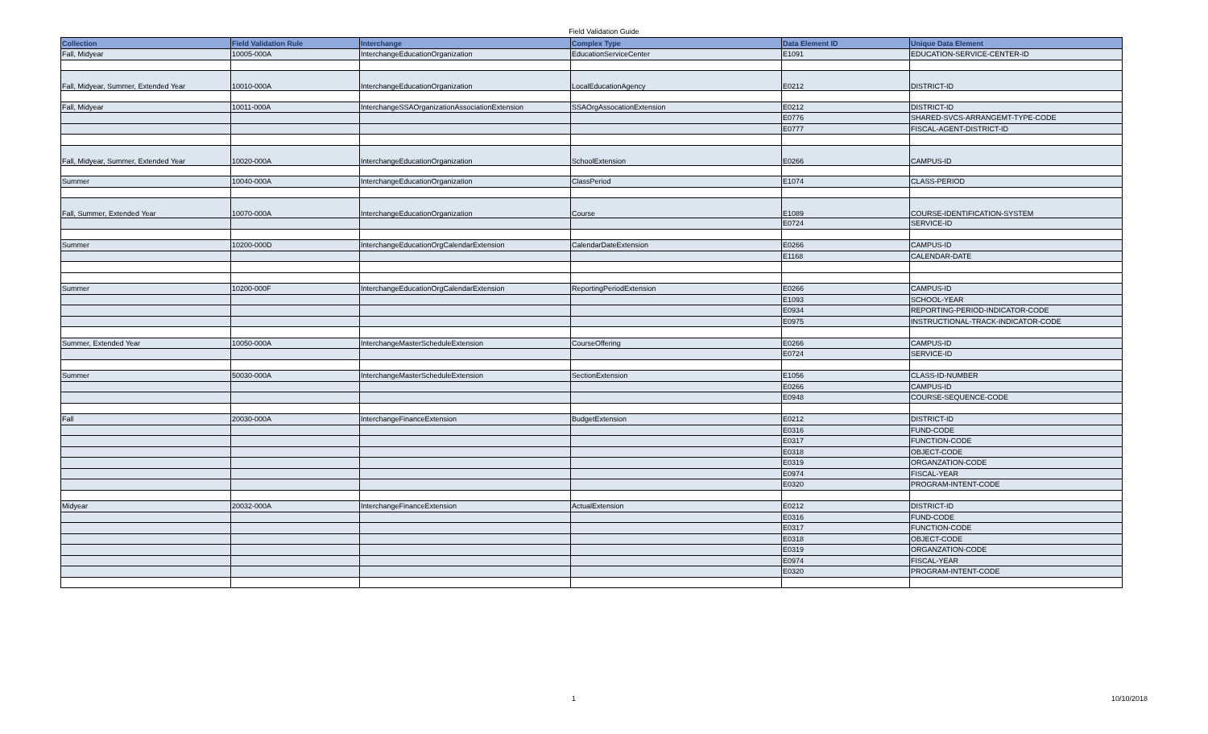Field Validation Guide
| Collection | Field Validation Rule | Interchange | Complex Type | Data Element ID | Unique Data Element |
| --- | --- | --- | --- | --- | --- |
| Fall, Midyear | 10005-000A | InterchangeEducationOrganization | EducationServiceCenter | E1091 | EDUCATION-SERVICE-CENTER-ID |
| Fall, Midyear, Summer, Extended Year | 10010-000A | InterchangeEducationOrganization | LocalEducationAgency | E0212 | DISTRICT-ID |
| Fall, Midyear | 10011-000A | InterchangeSSAOrganizationAssociationExtension | SSAOrgAssocationExtension | E0212 | DISTRICT-ID |
| | | | | E0776 | SHARED-SVCS-ARRANGEMT-TYPE-CODE |
| | | | | E0777 | FISCAL-AGENT-DISTRICT-ID |
| Fall, Midyear, Summer, Extended Year | 10020-000A | InterchangeEducationOrganization | SchoolExtension | E0266 | CAMPUS-ID |
| Summer | 10040-000A | InterchangeEducationOrganization | ClassPeriod | E1074 | CLASS-PERIOD |
| Fall, Summer, Extended Year | 10070-000A | InterchangeEducationOrganization | Course | E1089 | COURSE-IDENTIFICATION-SYSTEM |
| | | | | E0724 | SERVICE-ID |
| Summer | 10200-000D | InterchangeEducationOrgCalendarExtension | CalendarDateExtension | E0266 | CAMPUS-ID |
| | | | | E1168 | CALENDAR-DATE |
| Summer | 10200-000F | InterchangeEducationOrgCalendarExtension | ReportingPeriodExtension | E0266 | CAMPUS-ID |
| | | | | E1093 | SCHOOL-YEAR |
| | | | | E0934 | REPORTING-PERIOD-INDICATOR-CODE |
| | | | | E0975 | INSTRUCTIONAL-TRACK-INDICATOR-CODE |
| Summer, Extended Year | 10050-000A | InterchangeMasterScheduleExtension | CourseOffering | E0266 | CAMPUS-ID |
| | | | | E0724 | SERVICE-ID |
| Summer | 50030-000A | InterchangeMasterScheduleExtension | SectionExtension | E1056 | CLASS-ID-NUMBER |
| | | | | E0266 | CAMPUS-ID |
| | | | | E0948 | COURSE-SEQUENCE-CODE |
| Fall | 20030-000A | InterchangeFinanceExtension | BudgetExtension | E0212 | DISTRICT-ID |
| | | | | E0316 | FUND-CODE |
| | | | | E0317 | FUNCTION-CODE |
| | | | | E0318 | OBJECT-CODE |
| | | | | E0319 | ORGANZATION-CODE |
| | | | | E0974 | FISCAL-YEAR |
| | | | | E0320 | PROGRAM-INTENT-CODE |
| Midyear | 20032-000A | InterchangeFinanceExtension | ActualExtension | E0212 | DISTRICT-ID |
| | | | | E0316 | FUND-CODE |
| | | | | E0317 | FUNCTION-CODE |
| | | | | E0318 | OBJECT-CODE |
| | | | | E0319 | ORGANZATION-CODE |
| | | | | E0974 | FISCAL-YEAR |
| | | | | E0320 | PROGRAM-INTENT-CODE |
1 10/10/2018